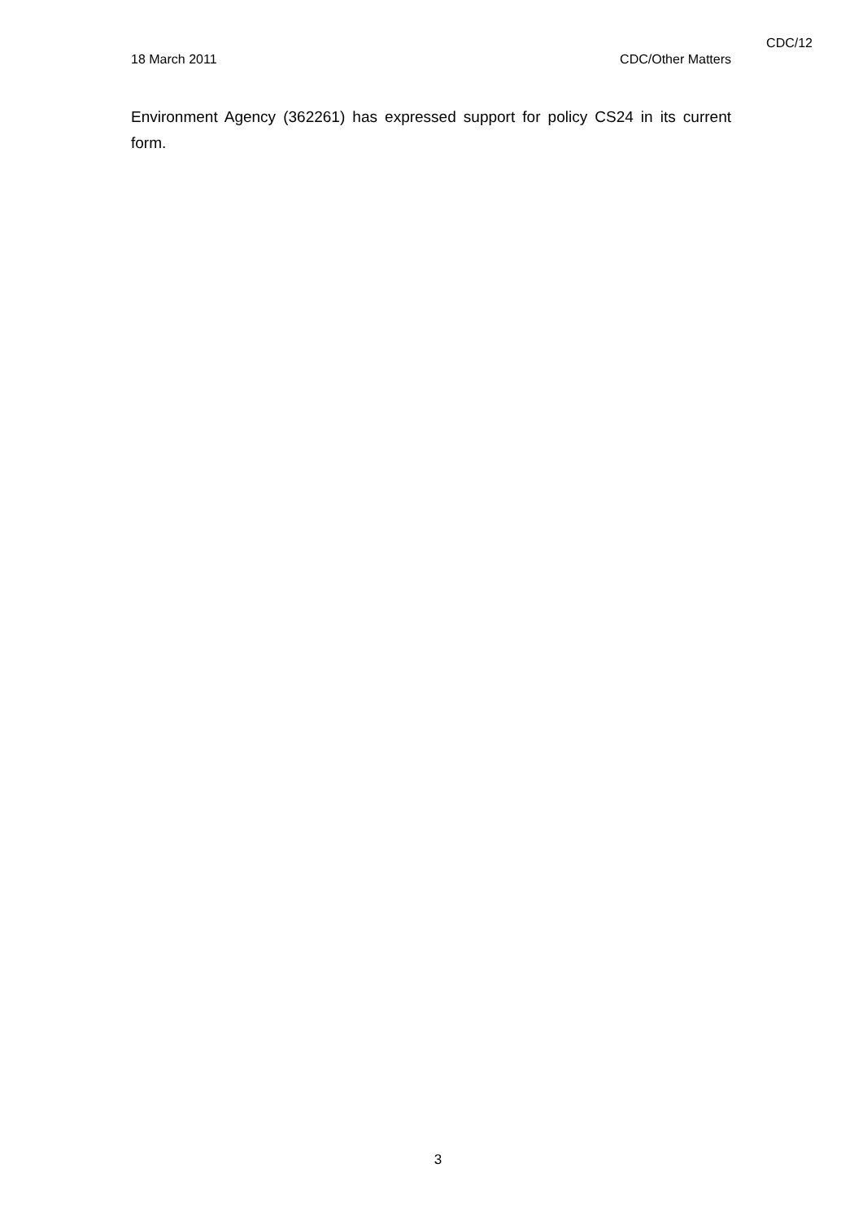CDC/12
18 March 2011 CDC/Other Matters
Environment Agency (362261) has expressed support for policy CS24 in its current form.
3